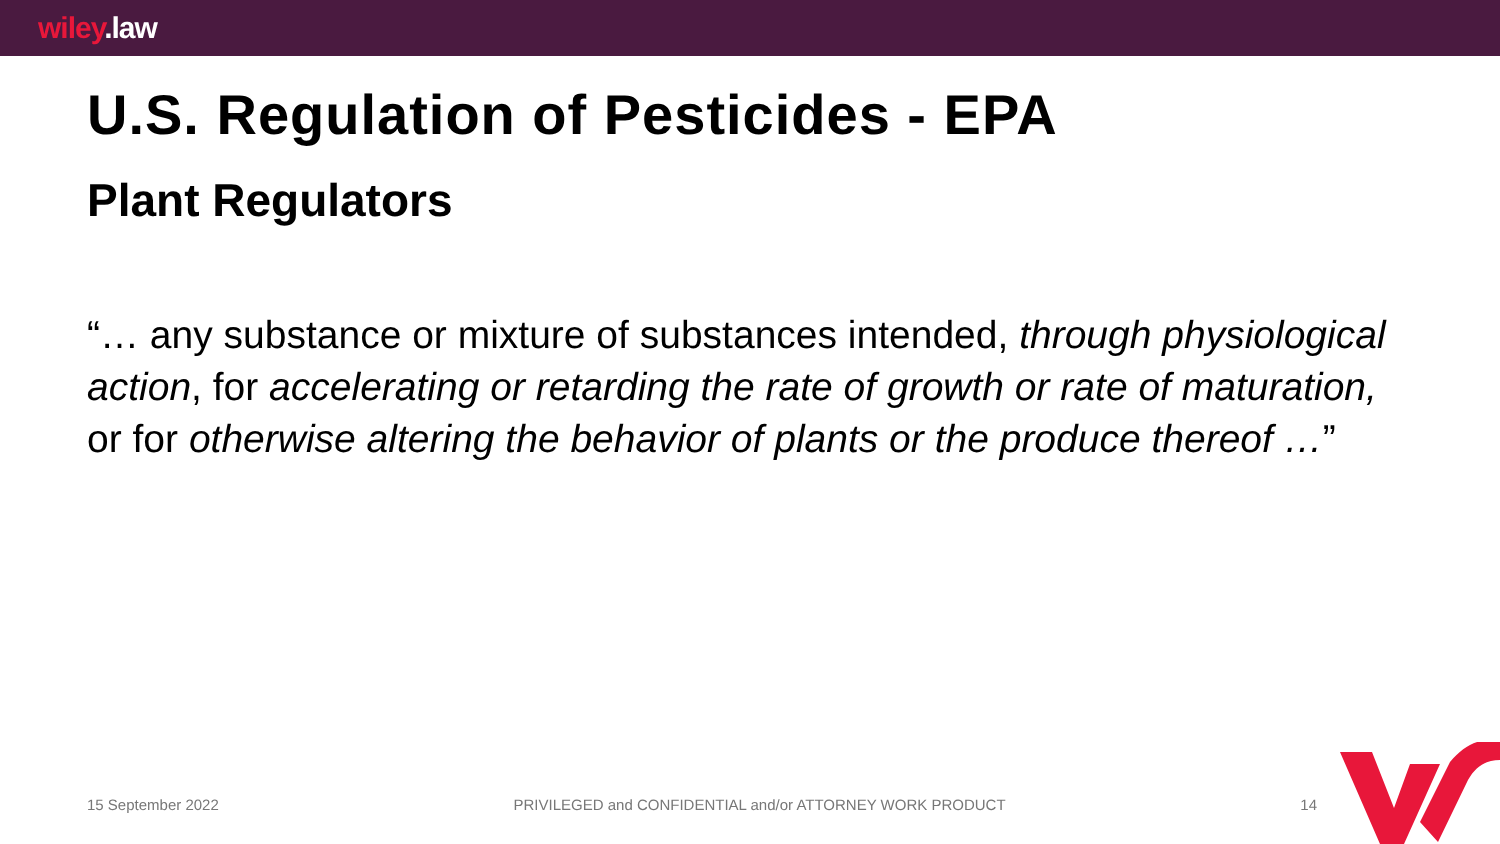wiley.law
U.S. Regulation of Pesticides - EPA
Plant Regulators
“… any substance or mixture of substances intended, through physiological action, for accelerating or retarding the rate of growth or rate of maturation, or for otherwise altering the behavior of plants or the produce thereof …”
15 September 2022 PRIVILEGED and CONFIDENTIAL and/or ATTORNEY WORK PRODUCT 14